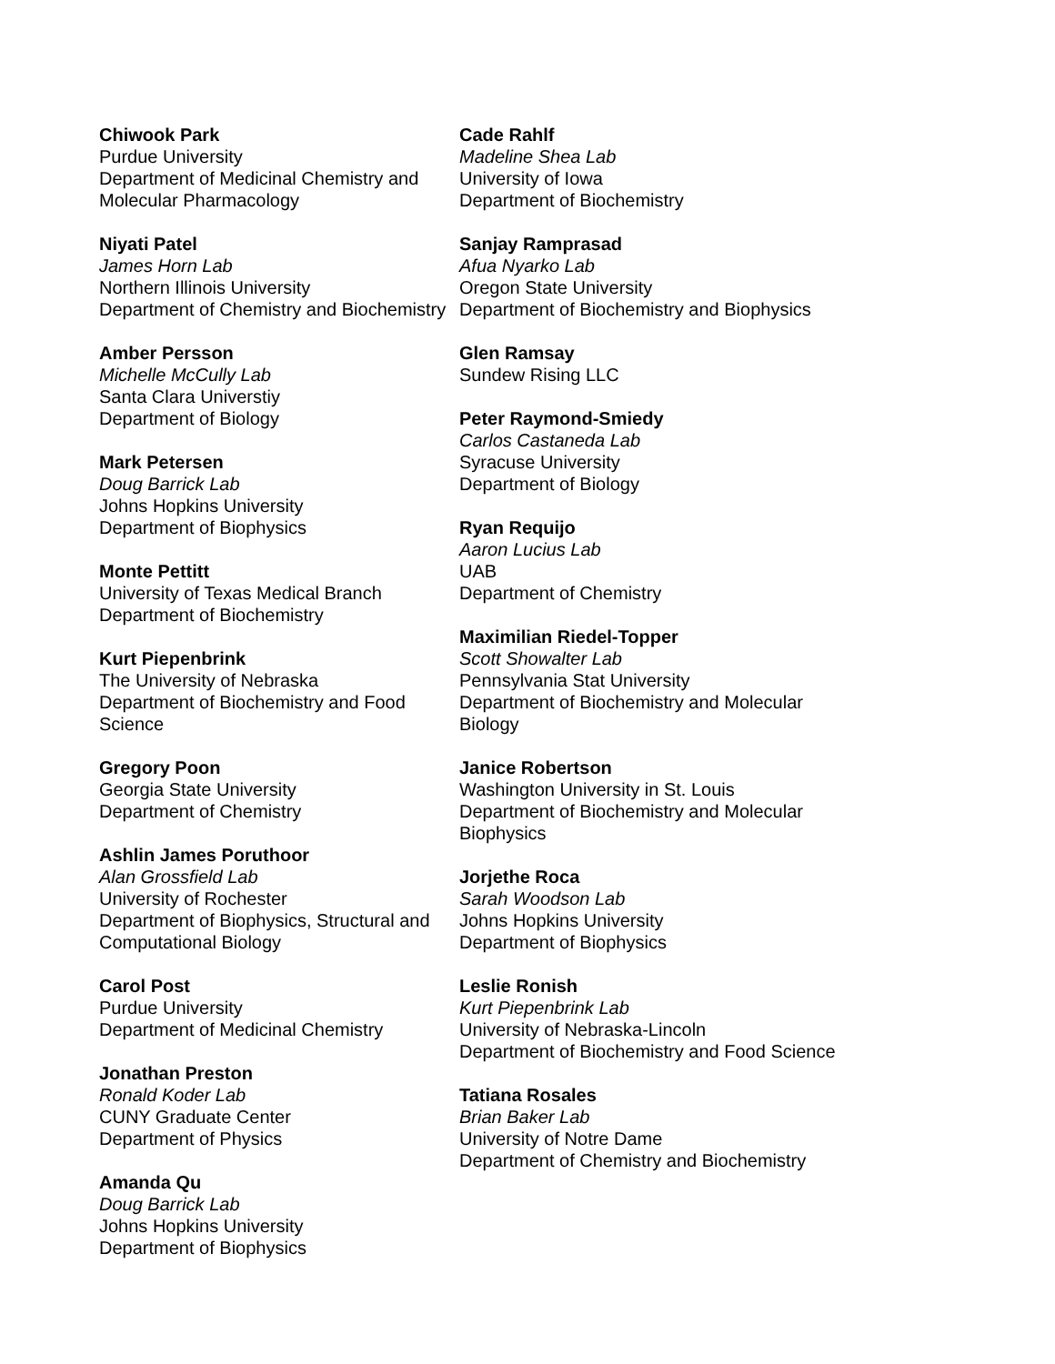Chiwook Park
Purdue University
Department of Medicinal Chemistry and Molecular Pharmacology
Niyati Patel
James Horn Lab
Northern Illinois University
Department of Chemistry and Biochemistry
Amber Persson
Michelle McCully Lab
Santa Clara Universtiy
Department of Biology
Mark Petersen
Doug Barrick Lab
Johns Hopkins University
Department of Biophysics
Monte Pettitt
University of Texas Medical Branch
Department of Biochemistry
Kurt Piepenbrink
The University of Nebraska
Department of Biochemistry and Food Science
Gregory Poon
Georgia State University
Department of Chemistry
Ashlin James Poruthoor
Alan Grossfield Lab
University of Rochester
Department of Biophysics, Structural and Computational Biology
Carol Post
Purdue University
Department of Medicinal Chemistry
Jonathan Preston
Ronald Koder Lab
CUNY Graduate Center
Department of Physics
Amanda Qu
Doug Barrick Lab
Johns Hopkins University
Department of Biophysics
Cade Rahlf
Madeline Shea Lab
University of Iowa
Department of Biochemistry
Sanjay Ramprasad
Afua Nyarko Lab
Oregon State University
Department of Biochemistry and Biophysics
Glen Ramsay
Sundew Rising LLC
Peter Raymond-Smiedy
Carlos Castaneda Lab
Syracuse University
Department of Biology
Ryan Requijo
Aaron Lucius Lab
UAB
Department of Chemistry
Maximilian Riedel-Topper
Scott Showalter Lab
Pennsylvania Stat University
Department of Biochemistry and Molecular
Biology
Janice Robertson
Washington University in St. Louis
Department of Biochemistry and Molecular
Biophysics
Jorjethe Roca
Sarah Woodson Lab
Johns Hopkins University
Department of Biophysics
Leslie Ronish
Kurt Piepenbrink Lab
University of Nebraska-Lincoln
Department of Biochemistry and Food Science
Tatiana Rosales
Brian Baker Lab
University of Notre Dame
Department of Chemistry and Biochemistry